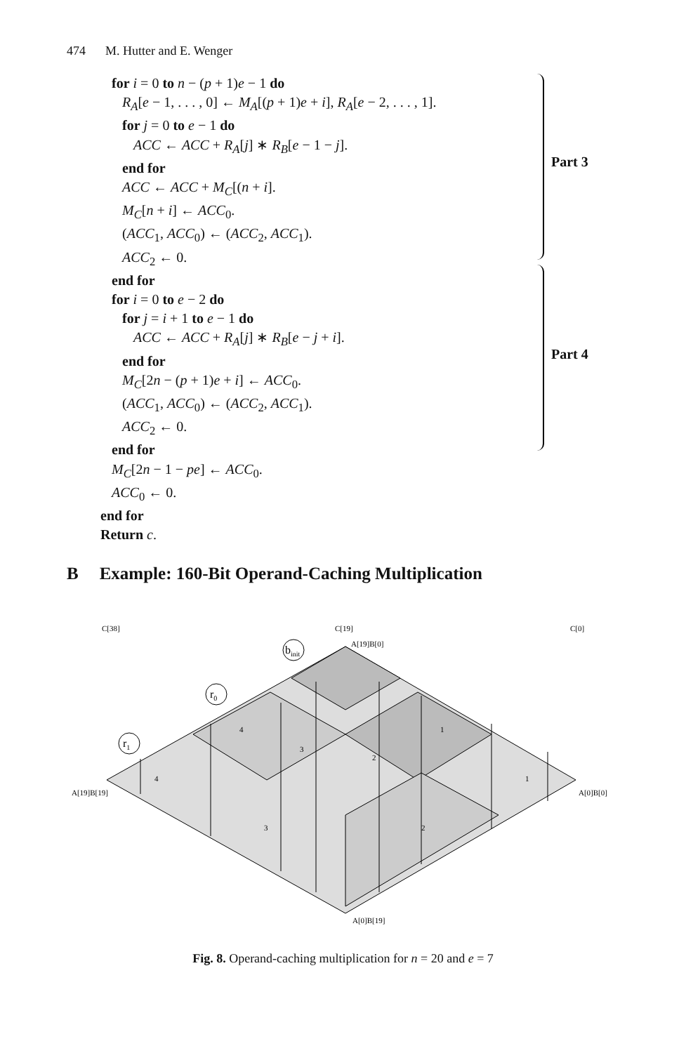474 M. Hutter and E. Wenger
Part 3
Part 4
for i = 0 to n − (p + 1)e − 1 do
R<sub>A</sub>[e − 1, . . . , 0] ← M<sub>A</sub>[(p + 1)e + i], R<sub>A</sub>[e − 2, . . . , 1].
for j = 0 to e − 1 do
ACC ← ACC + R<sub>A</sub>[j] ∗ R<sub>B</sub>[e − 1 − j].
end for
ACC ← ACC + M<sub>C</sub>[(n + i].
M<sub>C</sub>[n + i] ← ACC<sub>0</sub>.
(ACC<sub>1</sub>, ACC<sub>0</sub>) ← (ACC<sub>2</sub>, ACC<sub>1</sub>).
ACC<sub>2</sub> ← 0.
end for
for i = 0 to e − 2 do
for j = i + 1 to e − 1 do
ACC ← ACC + R<sub>A</sub>[j] ∗ R<sub>B</sub>[e − j + i].
end for
M<sub>C</sub>[2n − (p + 1)e + i] ← ACC<sub>0</sub>.
(ACC<sub>1</sub>, ACC<sub>0</sub>) ← (ACC<sub>2</sub>, ACC<sub>1</sub>).
ACC<sub>2</sub> ← 0.
end for
M<sub>C</sub>[2n − 1 − pe] ← ACC<sub>0</sub>.
ACC<sub>0</sub> ← 0.
end for
Return c.
B Example: 160-Bit Operand-Caching Multiplication
C[38]
C[19]
C[0]
A[19]B[0]
A[19]B[19]
A[0]B[0]
A[0]B[19]
binit
r0
r1
4
3
2
1
4
3
2
1
Fig. 8. Operand-caching multiplication for n = 20 and e = 7